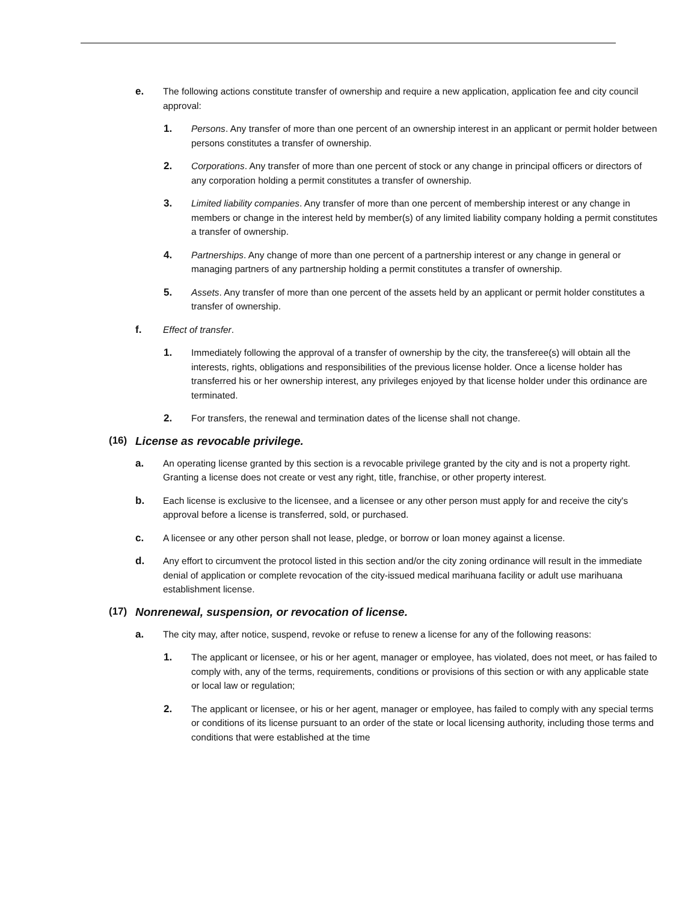e. The following actions constitute transfer of ownership and require a new application, application fee and city council approval:
1. Persons. Any transfer of more than one percent of an ownership interest in an applicant or permit holder between persons constitutes a transfer of ownership.
2. Corporations. Any transfer of more than one percent of stock or any change in principal officers or directors of any corporation holding a permit constitutes a transfer of ownership.
3. Limited liability companies. Any transfer of more than one percent of membership interest or any change in members or change in the interest held by member(s) of any limited liability company holding a permit constitutes a transfer of ownership.
4. Partnerships. Any change of more than one percent of a partnership interest or any change in general or managing partners of any partnership holding a permit constitutes a transfer of ownership.
5. Assets. Any transfer of more than one percent of the assets held by an applicant or permit holder constitutes a transfer of ownership.
f. Effect of transfer.
1. Immediately following the approval of a transfer of ownership by the city, the transferee(s) will obtain all the interests, rights, obligations and responsibilities of the previous license holder. Once a license holder has transferred his or her ownership interest, any privileges enjoyed by that license holder under this ordinance are terminated.
2. For transfers, the renewal and termination dates of the license shall not change.
(16) License as revocable privilege.
a. An operating license granted by this section is a revocable privilege granted by the city and is not a property right. Granting a license does not create or vest any right, title, franchise, or other property interest.
b. Each license is exclusive to the licensee, and a licensee or any other person must apply for and receive the city's approval before a license is transferred, sold, or purchased.
c. A licensee or any other person shall not lease, pledge, or borrow or loan money against a license.
d. Any effort to circumvent the protocol listed in this section and/or the city zoning ordinance will result in the immediate denial of application or complete revocation of the city-issued medical marihuana facility or adult use marihuana establishment license.
(17) Nonrenewal, suspension, or revocation of license.
a. The city may, after notice, suspend, revoke or refuse to renew a license for any of the following reasons:
1. The applicant or licensee, or his or her agent, manager or employee, has violated, does not meet, or has failed to comply with, any of the terms, requirements, conditions or provisions of this section or with any applicable state or local law or regulation;
2. The applicant or licensee, or his or her agent, manager or employee, has failed to comply with any special terms or conditions of its license pursuant to an order of the state or local licensing authority, including those terms and conditions that were established at the time